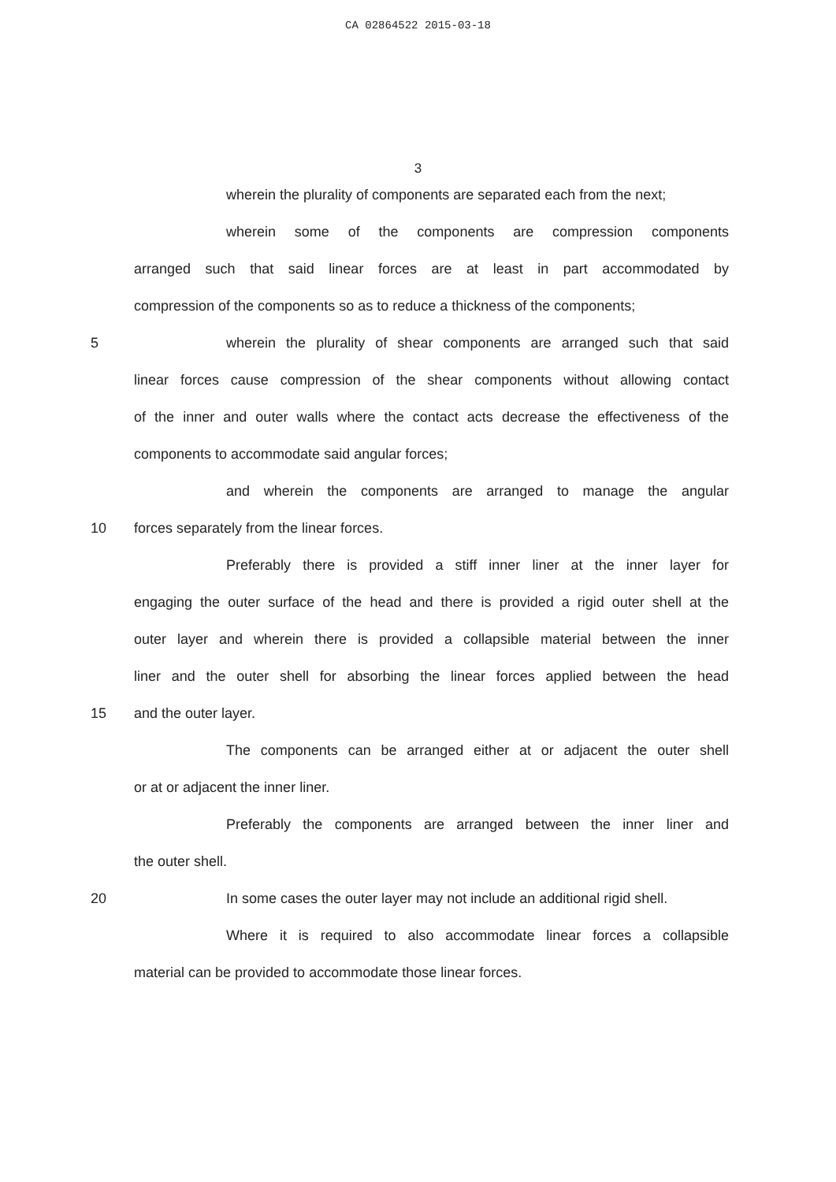CA 02864522 2015-03-18
3
wherein the plurality of components are separated each from the next;
wherein some of the components are compression components
arranged such that said linear forces are at least in part accommodated by
compression of the components so as to reduce a thickness of the components;
5 wherein the plurality of shear components are arranged such that said
linear forces cause compression of the shear components without allowing contact
of the inner and outer walls where the contact acts decrease the effectiveness of the
components to accommodate said angular forces;
and wherein the components are arranged to manage the angular
10 forces separately from the linear forces.
Preferably there is provided a stiff inner liner at the inner layer for
engaging the outer surface of the head and there is provided a rigid outer shell at the
outer layer and wherein there is provided a collapsible material between the inner
liner and the outer shell for absorbing the linear forces applied between the head
15 and the outer layer.
The components can be arranged either at or adjacent the outer shell
or at or adjacent the inner liner.
Preferably the components are arranged between the inner liner and
the outer shell.
20 In some cases the outer layer may not include an additional rigid shell.
Where it is required to also accommodate linear forces a collapsible
material can be provided to accommodate those linear forces.